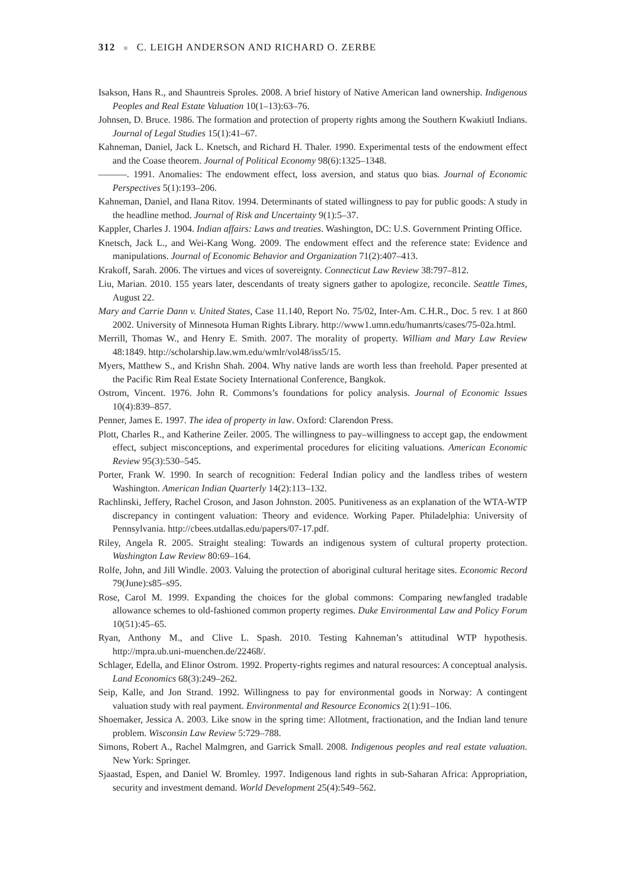312 ■ C. LEIGH ANDERSON AND RICHARD O. ZERBE
Isakson, Hans R., and Shauntreis Sproles. 2008. A brief history of Native American land ownership. Indigenous Peoples and Real Estate Valuation 10(1–13):63–76.
Johnsen, D. Bruce. 1986. The formation and protection of property rights among the Southern Kwakiutl Indians. Journal of Legal Studies 15(1):41–67.
Kahneman, Daniel, Jack L. Knetsch, and Richard H. Thaler. 1990. Experimental tests of the endowment effect and the Coase theorem. Journal of Political Economy 98(6):1325–1348.
———. 1991. Anomalies: The endowment effect, loss aversion, and status quo bias. Journal of Economic Perspectives 5(1):193–206.
Kahneman, Daniel, and Ilana Ritov. 1994. Determinants of stated willingness to pay for public goods: A study in the headline method. Journal of Risk and Uncertainty 9(1):5–37.
Kappler, Charles J. 1904. Indian affairs: Laws and treaties. Washington, DC: U.S. Government Printing Office.
Knetsch, Jack L., and Wei-Kang Wong. 2009. The endowment effect and the reference state: Evidence and manipulations. Journal of Economic Behavior and Organization 71(2):407–413.
Krakoff, Sarah. 2006. The virtues and vices of sovereignty. Connecticut Law Review 38:797–812.
Liu, Marian. 2010. 155 years later, descendants of treaty signers gather to apologize, reconcile. Seattle Times, August 22.
Mary and Carrie Dann v. United States, Case 11.140, Report No. 75/02, Inter-Am. C.H.R., Doc. 5 rev. 1 at 860 2002. University of Minnesota Human Rights Library. http://www1.umn.edu/humanrts/cases/75-02a.html.
Merrill, Thomas W., and Henry E. Smith. 2007. The morality of property. William and Mary Law Review 48:1849. http://scholarship.law.wm.edu/wmlr/vol48/iss5/15.
Myers, Matthew S., and Krishn Shah. 2004. Why native lands are worth less than freehold. Paper presented at the Pacific Rim Real Estate Society International Conference, Bangkok.
Ostrom, Vincent. 1976. John R. Commons’s foundations for policy analysis. Journal of Economic Issues 10(4):839–857.
Penner, James E. 1997. The idea of property in law. Oxford: Clarendon Press.
Plott, Charles R., and Katherine Zeiler. 2005. The willingness to pay–willingness to accept gap, the endowment effect, subject misconceptions, and experimental procedures for eliciting valuations. American Economic Review 95(3):530–545.
Porter, Frank W. 1990. In search of recognition: Federal Indian policy and the landless tribes of western Washington. American Indian Quarterly 14(2):113–132.
Rachlinski, Jeffery, Rachel Croson, and Jason Johnston. 2005. Punitiveness as an explanation of the WTA-WTP discrepancy in contingent valuation: Theory and evidence. Working Paper. Philadelphia: University of Pennsylvania. http://cbees.utdallas.edu/papers/07-17.pdf.
Riley, Angela R. 2005. Straight stealing: Towards an indigenous system of cultural property protection. Washington Law Review 80:69–164.
Rolfe, John, and Jill Windle. 2003. Valuing the protection of aboriginal cultural heritage sites. Economic Record 79(June):s85–s95.
Rose, Carol M. 1999. Expanding the choices for the global commons: Comparing newfangled tradable allowance schemes to old-fashioned common property regimes. Duke Environmental Law and Policy Forum 10(51):45–65.
Ryan, Anthony M., and Clive L. Spash. 2010. Testing Kahneman’s attitudinal WTP hypothesis. http://mpra.ub.uni-muenchen.de/22468/.
Schlager, Edella, and Elinor Ostrom. 1992. Property-rights regimes and natural resources: A conceptual analysis. Land Economics 68(3):249–262.
Seip, Kalle, and Jon Strand. 1992. Willingness to pay for environmental goods in Norway: A contingent valuation study with real payment. Environmental and Resource Economics 2(1):91–106.
Shoemaker, Jessica A. 2003. Like snow in the spring time: Allotment, fractionation, and the Indian land tenure problem. Wisconsin Law Review 5:729–788.
Simons, Robert A., Rachel Malmgren, and Garrick Small. 2008. Indigenous peoples and real estate valuation. New York: Springer.
Sjaastad, Espen, and Daniel W. Bromley. 1997. Indigenous land rights in sub-Saharan Africa: Appropriation, security and investment demand. World Development 25(4):549–562.